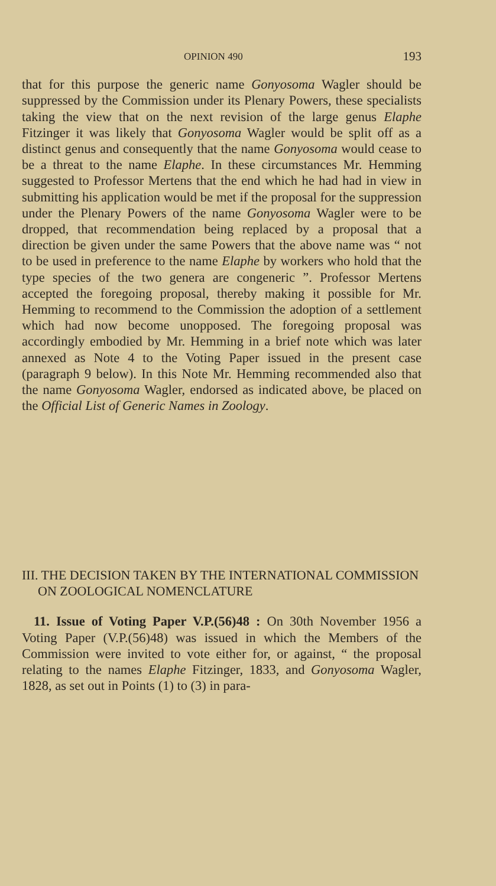OPINION 490 193
that for this purpose the generic name Gonyosoma Wagler should be suppressed by the Commission under its Plenary Powers, these specialists taking the view that on the next revision of the large genus Elaphe Fitzinger it was likely that Gonyosoma Wagler would be split off as a distinct genus and consequently that the name Gonyosoma would cease to be a threat to the name Elaphe. In these circumstances Mr. Hemming suggested to Professor Mertens that the end which he had had in view in submitting his application would be met if the proposal for the suppression under the Plenary Powers of the name Gonyosoma Wagler were to be dropped, that recommendation being replaced by a proposal that a direction be given under the same Powers that the above name was “ not to be used in preference to the name Elaphe by workers who hold that the type species of the two genera are congeneric ”. Professor Mertens accepted the foregoing proposal, thereby making it possible for Mr. Hemming to recommend to the Commission the adoption of a settlement which had now become unopposed. The foregoing proposal was accordingly embodied by Mr. Hemming in a brief note which was later annexed as Note 4 to the Voting Paper issued in the present case (paragraph 9 below). In this Note Mr. Hemming recommended also that the name Gonyosoma Wagler, endorsed as indicated above, be placed on the Official List of Generic Names in Zoology.
III. THE DECISION TAKEN BY THE INTERNATIONAL COMMISSION ON ZOOLOGICAL NOMENCLATURE
11. Issue of Voting Paper V.P.(56)48 : On 30th November 1956 a Voting Paper (V.P.(56)48) was issued in which the Members of the Commission were invited to vote either for, or against, “ the proposal relating to the names Elaphe Fitzinger, 1833, and Gonyosoma Wagler, 1828, as set out in Points (1) to (3) in para-